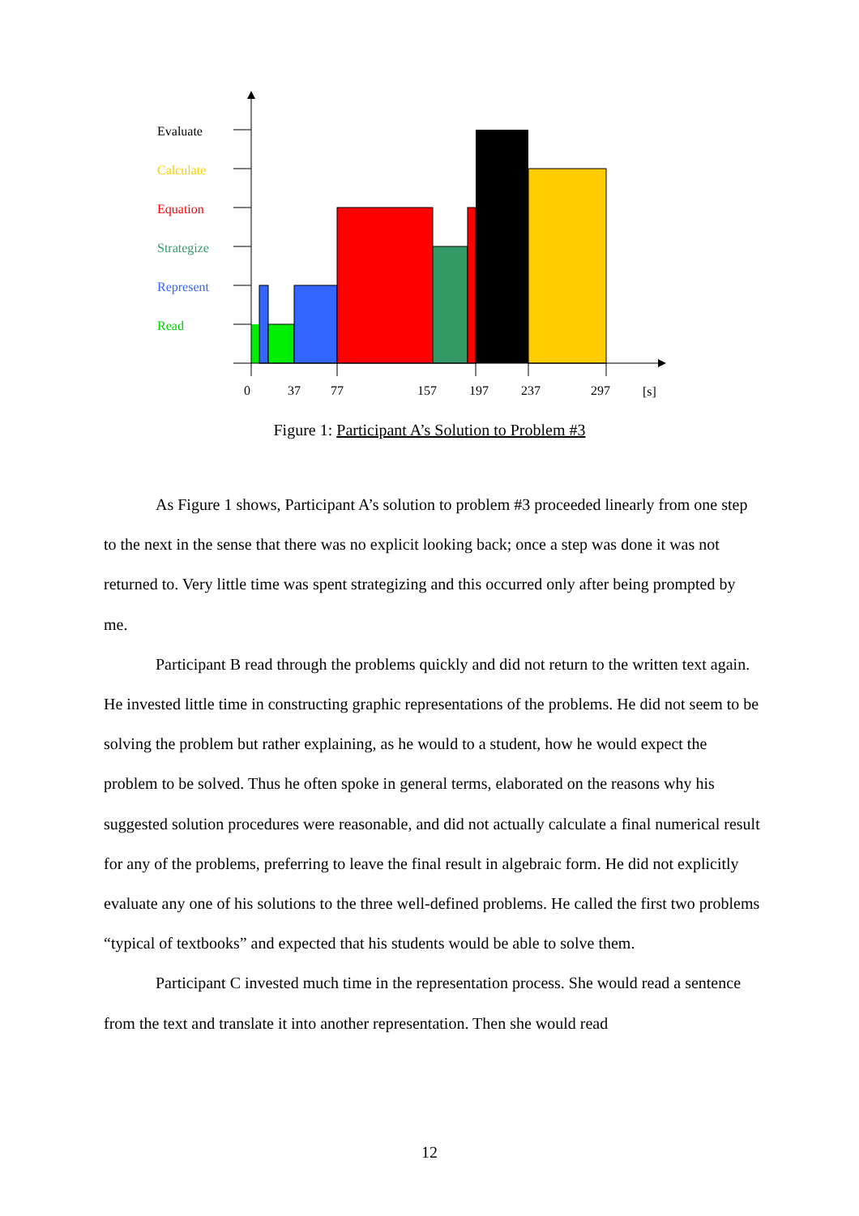Evaluate
Calculate
Equation
Strategize
Represent
Read
0
37
77
157
197
237
297
[s]
Figure 1: Participant A’s Solution to Problem #3
As Figure 1 shows, Participant A’s solution to problem #3 proceeded linearly from one step to the next in the sense that there was no explicit looking back; once a step was done it was not returned to. Very little time was spent strategizing and this occurred only after being prompted by me.
Participant B read through the problems quickly and did not return to the written text again. He invested little time in constructing graphic representations of the problems. He did not seem to be solving the problem but rather explaining, as he would to a student, how he would expect the problem to be solved. Thus he often spoke in general terms, elaborated on the reasons why his suggested solution procedures were reasonable, and did not actually calculate a final numerical result for any of the problems, preferring to leave the final result in algebraic form. He did not explicitly evaluate any one of his solutions to the three well-defined problems. He called the first two problems “typical of textbooks” and expected that his students would be able to solve them.
Participant C invested much time in the representation process. She would read a sentence from the text and translate it into another representation. Then she would read
12